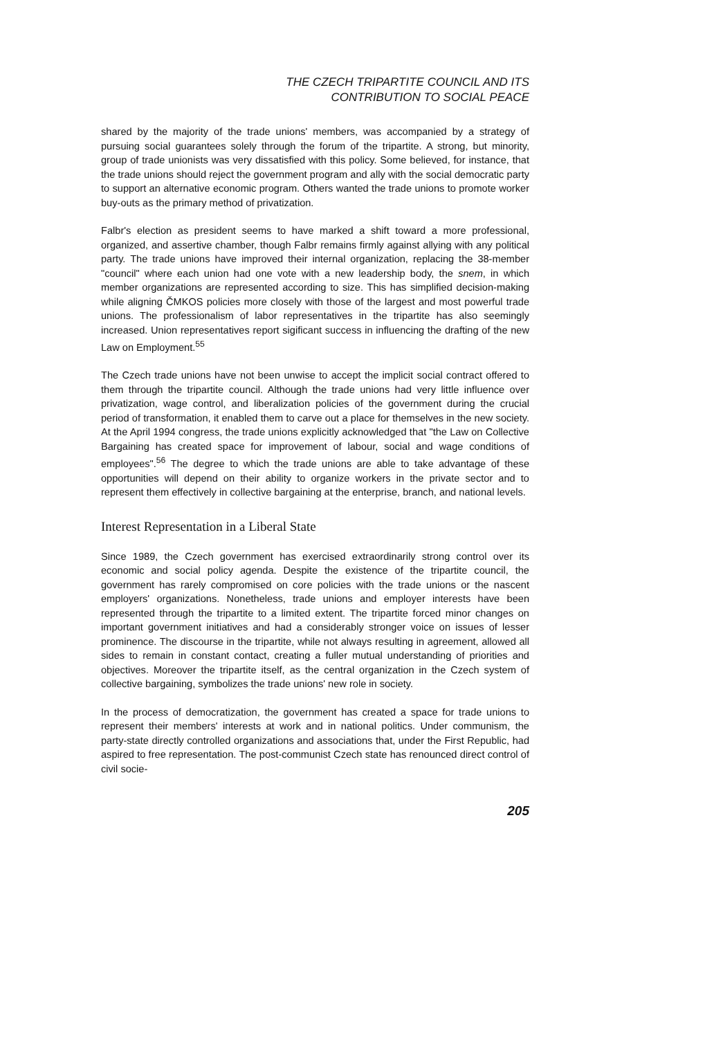THE CZECH TRIPARTITE COUNCIL AND ITS
CONTRIBUTION TO SOCIAL PEACE
shared by the majority of the trade unions' members, was accompanied by a strategy of pursuing social guarantees solely through the forum of the tripartite. A strong, but minority, group of trade unionists was very dissatisfied with this policy. Some believed, for instance, that the trade unions should reject the government program and ally with the social democratic party to support an alternative economic program. Others wanted the trade unions to promote worker buy-outs as the primary method of privatization.
Falbr's election as president seems to have marked a shift toward a more professional, organized, and assertive chamber, though Falbr remains firmly against allying with any political party. The trade unions have improved their internal organization, replacing the 38-member "council" where each union had one vote with a new leadership body, the snem, in which member organizations are represented according to size. This has simplified decision-making while aligning ČMKOS policies more closely with those of the largest and most powerful trade unions. The professionalism of labor representatives in the tripartite has also seemingly increased. Union representatives report sigificant success in influencing the drafting of the new Law on Employment.<sup>55</sup>
The Czech trade unions have not been unwise to accept the implicit social contract offered to them through the tripartite council. Although the trade unions had very little influence over privatization, wage control, and liberalization policies of the government during the crucial period of transformation, it enabled them to carve out a place for themselves in the new society. At the April 1994 congress, the trade unions explicitly acknowledged that "the Law on Collective Bargaining has created space for improvement of labour, social and wage conditions of employees".<sup>56</sup> The degree to which the trade unions are able to take advantage of these opportunities will depend on their ability to organize workers in the private sector and to represent them effectively in collective bargaining at the enterprise, branch, and national levels.
Interest Representation in a Liberal State
Since 1989, the Czech government has exercised extraordinarily strong control over its economic and social policy agenda. Despite the existence of the tripartite council, the government has rarely compromised on core policies with the trade unions or the nascent employers' organizations. Nonetheless, trade unions and employer interests have been represented through the tripartite to a limited extent. The tripartite forced minor changes on important government initiatives and had a considerably stronger voice on issues of lesser prominence. The discourse in the tripartite, while not always resulting in agreement, allowed all sides to remain in constant contact, creating a fuller mutual understanding of priorities and objectives. Moreover the tripartite itself, as the central organization in the Czech system of collective bargaining, symbolizes the trade unions' new role in society.
In the process of democratization, the government has created a space for trade unions to represent their members' interests at work and in national politics. Under communism, the party-state directly controlled organizations and associations that, under the First Republic, had aspired to free representation. The post-communist Czech state has renounced direct control of civil socie-
205